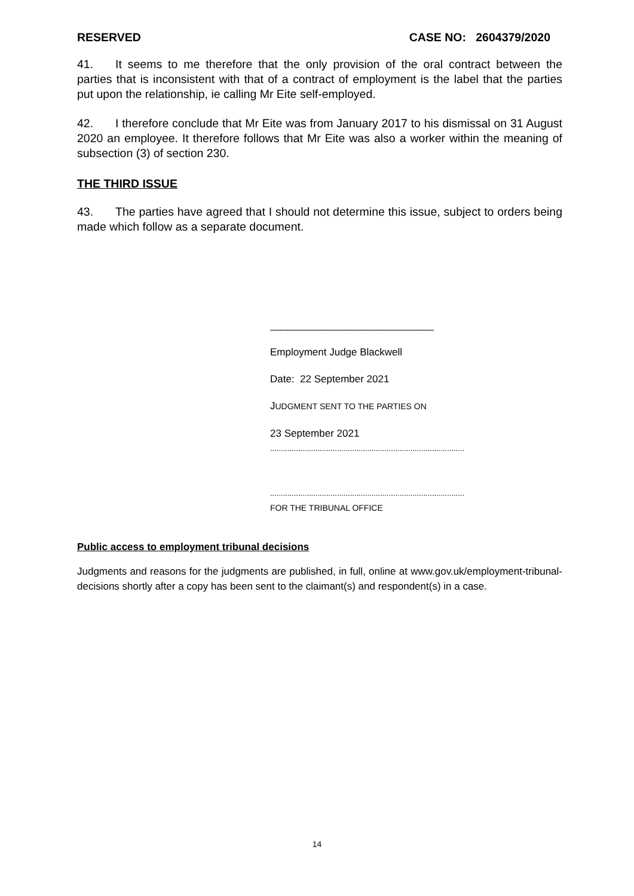RESERVED CASE NO: 2604379/2020
41. It seems to me therefore that the only provision of the oral contract between the parties that is inconsistent with that of a contract of employment is the label that the parties put upon the relationship, ie calling Mr Eite self-employed.
42. I therefore conclude that Mr Eite was from January 2017 to his dismissal on 31 August 2020 an employee. It therefore follows that Mr Eite was also a worker within the meaning of subsection (3) of section 230.
THE THIRD ISSUE
43. The parties have agreed that I should not determine this issue, subject to orders being made which follow as a separate document.
_____________________________
Employment Judge Blackwell
Date: 22 September 2021
JUDGMENT SENT TO THE PARTIES ON
23 September 2021
..........................................................................................
..........................................................................................
FOR THE TRIBUNAL OFFICE
Public access to employment tribunal decisions
Judgments and reasons for the judgments are published, in full, online at www.gov.uk/employment-tribunal-decisions shortly after a copy has been sent to the claimant(s) and respondent(s) in a case.
14